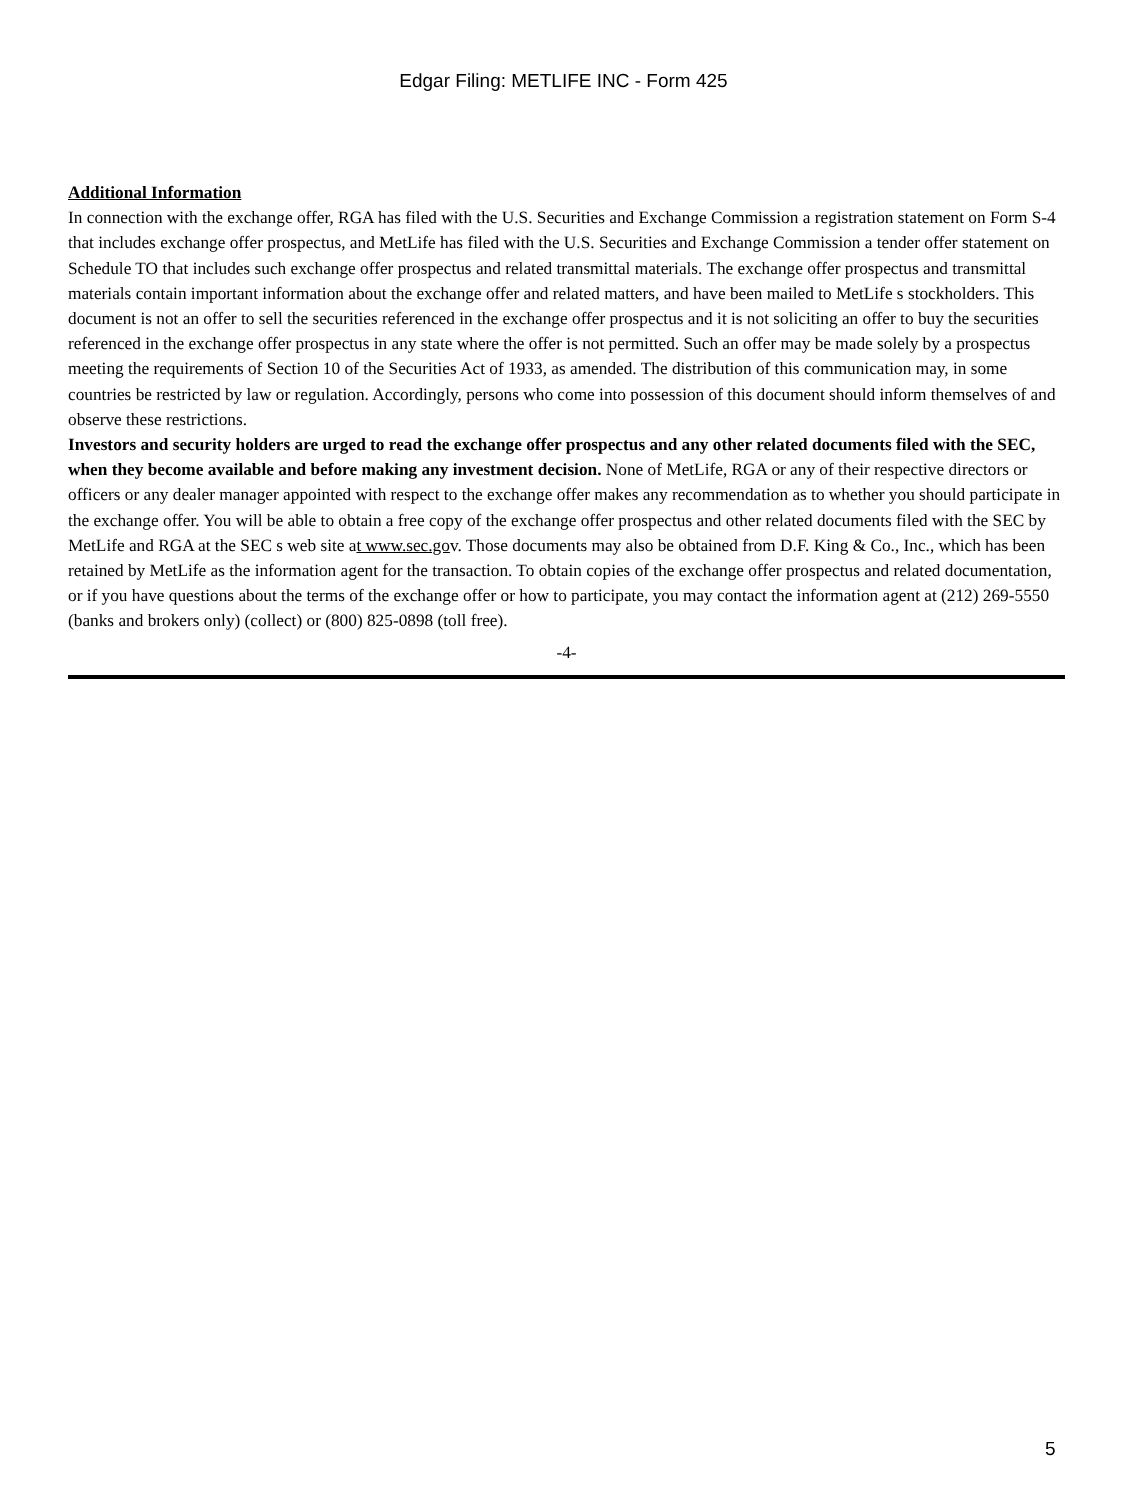Edgar Filing: METLIFE INC - Form 425
Additional Information
In connection with the exchange offer, RGA has filed with the U.S. Securities and Exchange Commission a registration statement on Form S-4 that includes exchange offer prospectus, and MetLife has filed with the U.S. Securities and Exchange Commission a tender offer statement on Schedule TO that includes such exchange offer prospectus and related transmittal materials. The exchange offer prospectus and transmittal materials contain important information about the exchange offer and related matters, and have been mailed to MetLife s stockholders. This document is not an offer to sell the securities referenced in the exchange offer prospectus and it is not soliciting an offer to buy the securities referenced in the exchange offer prospectus in any state where the offer is not permitted. Such an offer may be made solely by a prospectus meeting the requirements of Section 10 of the Securities Act of 1933, as amended. The distribution of this communication may, in some countries be restricted by law or regulation. Accordingly, persons who come into possession of this document should inform themselves of and observe these restrictions.
Investors and security holders are urged to read the exchange offer prospectus and any other related documents filed with the SEC, when they become available and before making any investment decision. None of MetLife, RGA or any of their respective directors or officers or any dealer manager appointed with respect to the exchange offer makes any recommendation as to whether you should participate in the exchange offer. You will be able to obtain a free copy of the exchange offer prospectus and other related documents filed with the SEC by MetLife and RGA at the SEC s web site at www.sec.gov. Those documents may also be obtained from D.F. King & Co., Inc., which has been retained by MetLife as the information agent for the transaction. To obtain copies of the exchange offer prospectus and related documentation, or if you have questions about the terms of the exchange offer or how to participate, you may contact the information agent at (212) 269-5550 (banks and brokers only) (collect) or (800) 825-0898 (toll free).
-4-
5